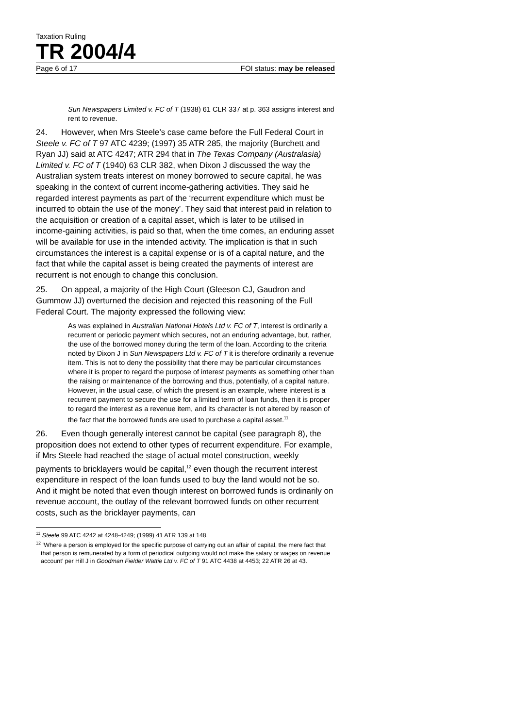Taxation Ruling
TR 2004/4
Page 6 of 17 FOI status: may be released
Sun Newspapers Limited v. FC of T (1938) 61 CLR 337 at p. 363 assigns interest and rent to revenue.
24. However, when Mrs Steele’s case came before the Full Federal Court in Steele v. FC of T 97 ATC 4239; (1997) 35 ATR 285, the majority (Burchett and Ryan JJ) said at ATC 4247; ATR 294 that in The Texas Company (Australasia) Limited v. FC of T (1940) 63 CLR 382, when Dixon J discussed the way the Australian system treats interest on money borrowed to secure capital, he was speaking in the context of current income-gathering activities. They said he regarded interest payments as part of the ‘recurrent expenditure which must be incurred to obtain the use of the money’. They said that interest paid in relation to the acquisition or creation of a capital asset, which is later to be utilised in income-gaining activities, is paid so that, when the time comes, an enduring asset will be available for use in the intended activity. The implication is that in such circumstances the interest is a capital expense or is of a capital nature, and the fact that while the capital asset is being created the payments of interest are recurrent is not enough to change this conclusion.
25. On appeal, a majority of the High Court (Gleeson CJ, Gaudron and Gummow JJ) overturned the decision and rejected this reasoning of the Full Federal Court. The majority expressed the following view:
As was explained in Australian National Hotels Ltd v. FC of T, interest is ordinarily a recurrent or periodic payment which secures, not an enduring advantage, but, rather, the use of the borrowed money during the term of the loan. According to the criteria noted by Dixon J in Sun Newspapers Ltd v. FC of T it is therefore ordinarily a revenue item. This is not to deny the possibility that there may be particular circumstances where it is proper to regard the purpose of interest payments as something other than the raising or maintenance of the borrowing and thus, potentially, of a capital nature. However, in the usual case, of which the present is an example, where interest is a recurrent payment to secure the use for a limited term of loan funds, then it is proper to regard the interest as a revenue item, and its character is not altered by reason of the fact that the borrowed funds are used to purchase a capital asset.<sup>11</sup>
26. Even though generally interest cannot be capital (see paragraph 8), the proposition does not extend to other types of recurrent expenditure. For example, if Mrs Steele had reached the stage of actual motel construction, weekly payments to bricklayers would be capital,<sup>12</sup> even though the recurrent interest expenditure in respect of the loan funds used to buy the land would not be so. And it might be noted that even though interest on borrowed funds is ordinarily on revenue account, the outlay of the relevant borrowed funds on other recurrent costs, such as the bricklayer payments, can
<sup>11</sup> Steele 99 ATC 4242 at 4248-4249; (1999) 41 ATR 139 at 148.
<sup>12</sup> ‘Where a person is employed for the specific purpose of carrying out an affair of capital, the mere fact that that person is remunerated by a form of periodical outgoing would not make the salary or wages on revenue account’ per Hill J in Goodman Fielder Wattie Ltd v. FC of T 91 ATC 4438 at 4453; 22 ATR 26 at 43.